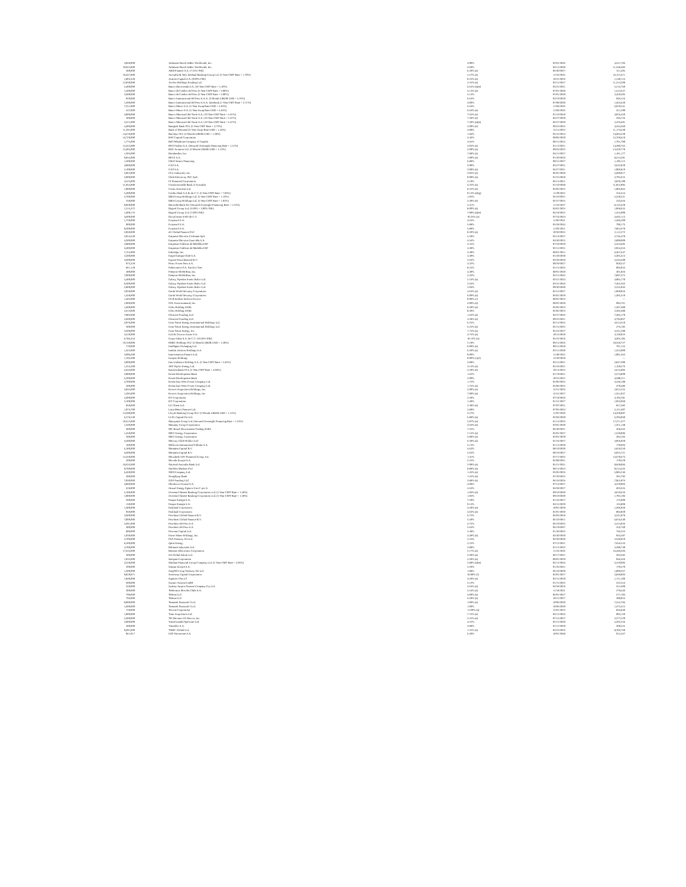| 4,060,000 | Anheuser-Busch InBev Worldwide, Inc. | 4.90% | 02/01/2046 | 4,521,794 |
| 10,665,000 | Anheuser-Busch InBev Worldwide, Inc. | 4.60% | 04/15/2048 | 11,548,483 |
| 300,000 | ABD Finance S.A. (7.25% PIK) | 6.50% (a) | 06/30/2027 | 311,505 |
| 18,447,000 | Australia & New Zealand Banking Group Ltd. (5 Year CMT Rate + 1.70%) | 2.57% (a) | 11/25/2035 | 16,121,671 |
| 1,803,428 | Avation Capital S.A. (9.00% PIK) | 8.25% (a) | 10/31/2026 | 1,540,116 |
| 12,030,000 | Avolon Holdings Funding Ltd. | 3.25% (a) | 02/15/2027 | 11,314,209 |
| 2,400,000 | Banco Davivienda S.A. (10 Year CMT Rate + 5.10%) | 6.65% (a)(e) | 04/22/2031 | 2,216,760 |
| 1,500,000 | Banco de Credito del Peru (5 Year CMT Rate + 3.00%) | 3.13% (a) | 07/01/2030 | 1,413,637 |
| 2,600,000 | Banco de Credito del Peru (5 Year CMT Rate + 3.00%) | 3.13% | 07/01/2030 | 2,450,305 |
| 920,000 | Banco Internacional del Peru S.A.A. (3 Month LIBOR USD + 5.76%) | 6.63% | 03/19/2029 | 946,524 |
| 1,500,000 | Banco Internacional del Peru S.A.A. Interbank (1 Year CMT Rate + 3.71%) | 4.00% | 07/08/2030 | 1,463,638 |
| 7,251,000 | Banco Macro S.A. (5 Year Swap Rate USD + 5.46%) | 6.64% | 11/04/2026 | 6,810,541 |
| 547,000 | Banco Macro S.A. (5 Year Swap Rate USD + 5.46%) | 6.64% (a) | 11/04/2026 | 451,299 |
| 4,000,000 | Banco Mercantil del Norte S.A. (10 Year CMT Rate + 5.35%) | 7.63% (e) | 01/10/2028 | 4,026,420 |
| 300,000 | Banco Mercantil del Norte S.A. (10 Year CMT Rate + 5.47%) | 7.50% (e) | 06/27/2029 | 294,726 |
| 2,521,000 | Banco Mercantil del Norte S.A. (10 Year CMT Rate + 5.47%) | 7.50% (a)(e) | 06/27/2029 | 2,476,681 |
| 4,400,000 | Bangkok Bank PCL (5 Year CMT Rate + 4.73%) | 5.00% (e) | 09/23/2025 | 4,345,660 |
| 11,291,000 | Bank of Montreal (5 Year Swap Rate USD + 1.43%) | 3.80% | 12/15/2032 | 11,173,649 |
| 14,610,000 | Barclays PLC (3 Month LIBOR USD + 1.38%) | 1.84% | 05/16/2024 | 14,683,239 |
| 16,720,000 | BAT Capital Corporation | 3.46% | 09/06/2029 | 15,760,610 |
| 1,775,000 | Bell Telephone Company of Canada | 3.65% | 08/15/2052 | 1,701,789 |
| 15,355,000 | BNP Paribas S.A. (Secured Overnight Financing Rate + 1.51%) | 3.05% (a) | 01/13/2031 | 14,390,763 |
| 13,405,000 | BOC Aviation Ltd. (3 Month LIBOR USD + 1.13%) | 2.09% (a) | 09/26/2023 | 13,420,778 |
| 1,205,000 | Bombardier, Inc. | 7.88% (a) | 04/15/2027 | 1,181,177 |
| 9,055,000 | BPCE S.A. | 1.00% (a) | 01/20/2026 | 8,314,291 |
| 1,200,000 | C&W Senior Financing | 6.88% | 09/15/2027 | 1,193,112 |
| 4,000,000 | CAP S.A. | 3.90% | 04/27/2031 | 3,632,020 |
| 2,100,000 | CAP S.A. | 3.90% (a) | 04/27/2031 | 1,906,810 |
| 5,965,000 | CCL Industries, Inc. | 3.05% (a) | 06/01/2030 | 5,609,017 |
| 5,000,000 | Chile Electricity PEC SpA | 0.00% (a) | 01/25/2028 | 3,792,625 |
| 4,525,000 | CI Financial Corporation | 4.10% | 06/15/2051 | 3,829,199 |
| 11,855,000 | Commonwealth Bank of Australia | 4.32% (a) | 01/10/2048 | 11,852,895 |
| 1,900,000 | Cosan Overseas Ltd. | 8.25% (e) | 05/05/2022 | 1,905,862 |
| 5,400,000 | Credito Real S.A.B. de C.V. (5 Year CMT Rate + 7.03%) | 9.13% (e)(g) | 11/29/2022 | 256,554 |
| 5,700,000 | DBS Group Holdings Ltd. (5 Year CMT Rate + 1.10%) | 1.82% | 03/10/2031 | 5,328,531 |
| 250,000 | DBS Group Holdings Ltd. (5 Year CMT Rate + 1.92%) | 3.30% (e) | 02/27/2025 | 243,656 |
| 8,060,000 | Deutsche Bank AG (Secured Overnight Financing Rate + 1.22%) | 2.31% | 11/16/2027 | 8,132,628 |
| 1,215,472 | Digicel Group Ltd. (5.00% + 3.00% PIK) | 8.00% (a) | 04/01/2025 | 1,068,655 |
| 1,689,176 | Digicel Group Ltd. (7.00% PIK) | 7.00% (a)(e) | 04/18/2022 | 1,355,099 |
| 4,600,000 | Docuformas SAPI de C.V. | 10.25% (a) | 07/24/2024 | 3,832,113 |
| 1,750,000 | Ecopetrol S.A. | 4.63% | 11/02/2031 | 1,586,209 |
| 900,000 | Ecopetrol S.A. | 5.88% | 05/28/2045 | 790,173 |
| 9,200,000 | Ecopetrol S.A. | 5.88% | 11/02/2051 | 7,862,678 |
| 2,060,000 | eG Global Finance PLC | 8.50% (a) | 10/30/2025 | 2,112,272 |
| 2,852,640 | Empresa Electrica Cochrane SpA | 5.50% | 05/14/2027 | 2,746,479 |
| 4,500,000 | Empresa Electrica Guacolda S.A. | 4.56% | 04/30/2025 | 2,890,000 |
| 5,900,000 | Empresas Publicas de Medellin ESP | 4.25% | 07/18/2029 | 5,263,685 |
| 3,400,000 | Empresas Publicas de Medellin ESP | 4.38% | 02/15/2031 | 2,954,353 |
| 7,155,000 | Enbridge, Inc. | 3.40% | 08/01/2051 | 6,367,647 |
| 2,500,000 | Engie Energia Chile S.A. | 3.40% | 01/28/2030 | 2,305,413 |
| 3,600,000 | Equate Petrochemical B.V. | 2.63% | 04/28/2028 | 3,343,500 |
| 973,228 | Fenix Power Peru S.A. | 4.32% | 09/20/2027 | 950,557 |
| 861,128 | Fideicomiso P.A. Pacifico Tres | 8.25% | 01/15/2035 | 893,033 |
| 400,000 | Freeport-McMoRan, Inc. | 4.38% | 08/01/2028 | 401,826 |
| 7,000,000 | Freeport-McMoRan, Inc. | 5.45% | 03/15/2043 | 7,897,472 |
| 5,400,000 | Galaxy Pipeline Assets Bidco Ltd. | 2.16% (a) | 03/31/2034 | 4,985,770 |
| 8,300,000 | Galaxy Pipeline Assets Bidco Ltd. | 2.63% | 03/31/2036 | 7,462,363 |
| 2,800,000 | Galaxy Pipeline Assets Bidco Ltd. | 2.94% | 09/30/2040 | 2,535,943 |
| 2,050,000 | Garda World Security Corporation | 4.63% (a) | 02/15/2027 | 1,969,056 |
| 1,450,000 | Garda World Security Corporation | 6.00% (a) | 06/01/2029 | 1,305,319 |
| 1,585,000 | GCB Intelsat Jackson Escrow | 0.00% (c) | 08/01/2023 | — |
| 1,000,000 | GFL Environmental, Inc. | 4.00% (a) | 08/01/2028 | 994,761 |
| 1,600,000 | Gilex Holding SARL | 8.50% (a) | 05/02/2023 | 1,587,480 |
| 2,613,000 | Gilex Holding SARL | 8.50% | 05/02/2023 | 2,592,488 |
| 7,985,000 | Glencore Funding LLC | 1.63% (a) | 04/27/2026 | 7,383,179 |
| 5,600,000 | Glencore Funding LLC | 3.38% (a) | 09/23/2051 | 4,794,067 |
| 4,976,000 | Gran Tierra Energy International Holdings Ltd. | 6.25% | 02/15/2025 | 4,614,319 |
| 300,000 | Gran Tierra Energy International Holdings Ltd. | 6.25% (a) | 02/15/2025 | 276,195 |
| 3,500,000 | Gran Tierra Energy, Inc. | 7.75% (a) | 05/23/2027 | 3,241,298 |
| 3,310,000 | Grifols Escrow Issuer S.A. | 4.75% (a) | 10/15/2028 | 3,120,023 |
| 6,786,454 | Grupo Idesa S.A. de C.V. (10.38% PIK) | 10.13% (a) | 05/22/2026 | 4,305,195 |
| 19,150,000 | HSBC Holdings PLC (3 Month LIBOR USD + 1.38%) | 2.18% | 09/12/2026 | 18,358,727 |
| 710,000 | Intelligent Packaging Ltd. | 6.00% (a) | 09/15/2028 | 701,125 |
| 1,425,000 | Intelsat Jackson Holdings S.A. | 6.50% (a) | 03/15/2030 | 1,425,000 |
| 2,096,600 | Interoceanica Finance Ltd. | 0.00% | 11/30/2025 | 1,981,363 |
| 1,192,690 | Invepar Holdings | 0.00% (c)(f) | 12/30/2028 | — |
| 3,000,000 | Itau Unibanco Holding S.A. (5 Year CMT Rate + 3.45%) | 3.88% | 04/15/2031 | 2,847,390 |
| 1,254,500 | JSW Hydro Energy Ltd. | 4.13% (a) | 05/18/2031 | 1,169,276 |
| 5,644,000 | Kasikornbank PCL (5 Year CMT Rate + 4.94%) | 5.28% (e) | 10/14/2025 | 5,615,893 |
| 2,900,000 | Korea Development Bank | 1.63% | 01/19/2031 | 2,574,809 |
| 5,200,000 | Korea Development Bank | 2.00% | 10/25/2031 | 4,698,211 |
| 3,700,000 | Korea East-West Power Company Ltd. | 1.75% | 05/06/2025 | 3,548,198 |
| 500,000 | Korea East-West Power Company Ltd. | 1.75% (a) | 05/06/2025 | 479,486 |
| 3,045,000 | Kronos Acquisition Holdings, Inc. | 5.00% (a) | 12/31/2026 | 2,815,255 |
| 1,595,000 | Kronos Acquisition Holdings, Inc. | 7.00% (a) | 12/31/2027 | 1,351,037 |
| 4,300,000 | KT Corporation | 2.50% | 07/18/2026 | 4,192,591 |
| 2,100,000 | KT Corporation | 1.38% | 01/21/2027 | 1,933,068 |
| 950,000 | LG Chem Ltd. | 2.38% (a) | 07/07/2031 | 857,482 |
| 1,974,700 | Lima Metro Finance Ltd. | 5.88% | 07/05/2034 | 2,121,697 |
| 14,590,000 | Lloyds Banking Group PLC (3 Month LIBOR USD + 1.21%) | 3.57% | 11/07/2028 | 14,269,887 |
| 6,276,240 | LLPL Capital Pte Ltd. | 6.88% (a) | 02/04/2039 | 6,293,060 |
| 19,415,000 | Macquarie Group Ltd. (Secured Overnight Financing Rate + 1.53%) | 2.87% (a) | 01/14/2033 | 17,271,477 |
| 1,340,000 | Mattamy Group Corporation | 4.63% (a) | 03/01/2030 | 1,261,148 |
| 400,000 | MC Brazil Downstream Trading SARL | 7.25% | 06/30/2031 | 368,562 |
| 1,450,000 | MEG Energy Corporation | 7.13% (a) | 02/01/2027 | 1,520,086 |
| 280,000 | MEG Energy Corporation | 5.88% (a) | 02/01/2029 | 284,103 |
| 3,200,000 | Mercury Chile Holdco LLC | 6.50% (a) | 01/24/2027 | 3,066,928 |
| 180,000 | Millicom International Cellular S.A. | 5.13% | 01/15/2028 | 179,604 |
| 6,180,000 | Minejesa Capital B.V. | 4.63% | 08/10/2030 | 5,818,250 |
| 6,600,000 | Minejesa Capital B.V. | 5.63% | 08/10/2037 | 6,023,721 |
| 15,450,000 | Mitsubishi UFJ Financial Group, Inc. | 1.41% | 07/17/2025 | 14,678,673 |
| 200,000 | Movida Europe S.A. | 5.25% | 02/08/2031 | 179,529 |
| 10,635,000 | National Australia Bank Ltd. | 2.99% (a) | 05/21/2031 | 9,668,084 |
| 9,700,000 | NatWest Markets PLC | 0.80% (a) | 08/12/2024 | 9,214,435 |
| 6,460,000 | NBN Company Ltd. | 1.45% (a) | 05/05/2026 | 5,985,246 |
| 300,000 | NongHyup Bank | 1.25% (a) | 07/20/2025 | 282,792 |
| 7,930,000 | NXP Funding LLC | 3.88% (a) | 06/18/2026 | 7,965,976 |
| 4,800,000 | Oleoducto Central S.A. | 4.00% | 07/14/2027 | 4,529,904 |
| 628,000 | Orazul Energy Egenor S en C por A | 5.63% | 04/28/2027 | 602,635 |
| 5,100,000 | Oversea-Chinese Banking Corporation Ltd. (5 Year CMT Rate + 1.58%) | 1.83% (a) | 09/10/2030 | 4,810,626 |
| 1,900,000 | Oversea-Chinese Banking Corporation Ltd. (5 Year CMT Rate + 1.58%) | 1.83% | 09/10/2030 | 1,792,194 |
| 200,000 | Pampa Energia S.A. | 7.50% | 01/24/2027 | 175,000 |
| 150,000 | Pampa Energia S.A. | 9.13% | 04/15/2029 | 133,808 |
| 1,300,000 | Parkland Corporation | 4.50% (a) | 10/01/2029 | 1,206,920 |
| 950,000 | Parkland Corporation | 4.63% (a) | 05/01/2030 | 884,939 |
| 3,600,000 | Petrobras Global Finance B.V. | 6.75% | 06/03/2050 | 3,541,878 |
| 7,000,000 | Petrobras Global Finance B.V. | 5.50% | 06/10/2051 | 6,016,640 |
| 2,691,000 | Petroleos del Peru S.A. | 4.75% | 06/19/2032 | 2,414,036 |
| 400,000 | Petroleos del Peru S.A. | 5.63% | 06/19/2047 | 326,760 |
| 800,000 | Petronas Capital Ltd. | 2.48% | 01/28/2032 | 746,253 |
| 1,030,000 | Primo Water Holdings, Inc. | 4.38% (a) | 04/30/2029 | 933,587 |
| 2,700,000 | PSA Treasury Pte Ltd. | 2.25% | 04/30/2030 | 2,548,919 |
| 8,100,000 | Qatar Energy | 2.25% | 07/12/2031 | 7,656,534 |
| 3,700,000 | Reliance Industries Ltd. | 2.88% | 01/12/2032 | 3,398,748 |
| 17,635,000 | Renesas Electronics Corporation | 2.17% (a) | 11/25/2026 | 16,440,504 |
| 300,000 | SA Global Sukuk Ltd. | 2.69% (a) | 06/17/2031 | 284,582 |
| 1,035,000 | Seaspan Corporation | 5.50% (a) | 08/01/2029 | 946,426 |
| 3,550,000 | Shinhan Financial Group Company Ltd. (5 Year CMT Rate + 2.06%) | 2.88% (a)(e) | 05/12/2026 | 3,319,093 |
| 200,000 | Simpar Europe S.A. | 5.20% | 01/26/2031 | 179,570 |
| 1,200,000 | SingTel Group Treasury Pte Ltd. | 1.88% | 06/10/2030 | 1,089,267 |
| 9,829,071 | Stoneway Capital Corporation | 10.00% (f) | 03/01/2027 | 2,838,004 |
| 1,840,000 | Superior Plus LP | 4.50% (a) | 03/15/2029 | 1,711,100 |
| 600,000 | Suzano Austria GmbH | 3.13% | 01/15/2032 | 532,554 |
| 350,000 | Sydney Airport Finance Company Pty Ltd. | 3.63% (a) | 04/28/2026 | 351,609 |
| 300,000 | Telefonica Moviles Chile S.A. | 3.54% (a) | 11/18/2031 | 279,446 |
| 790,000 | Telesat LLC | 4.88% (a) | 06/01/2027 | 577,194 |
| 794,000 | Telesat LLC | 6.50% (a) | 10/15/2027 | 390,053 |
| 8,000,000 | Temasek Financial I Ltd. | 1.00% (a) | 10/06/2030 | 7,553,784 |
| 1,600,000 | Temasek Financial I Ltd. | 1.00% | 10/06/2030 | 1,373,415 |
| 720,000 | Tervita Corporation | 11.00% (a) | 12/01/2025 | 836,840 |
| 1,000,000 | Titan Acquisition Ltd. | 7.75% (a) | 04/15/2026 | 993,150 |
| 2,300,000 | TK Elevator US Newco, Inc. | 5.25% (a) | 07/15/2027 | 2,277,529 |
| 5,000,000 | TransCanada PipeLines Ltd. | 4.25% | 05/15/2028 | 5,202,256 |
| 300,000 | Transelec S.A. | 3.88% | 01/12/2029 | 309,555 |
| 9,491,000 | TSMC Global Ltd. | 1.25% (a) | 04/23/2026 | 8,786,768 |
| 961,917 | UEP Penonome S.A. | 6.50% | 10/01/2038 | 915,567 |